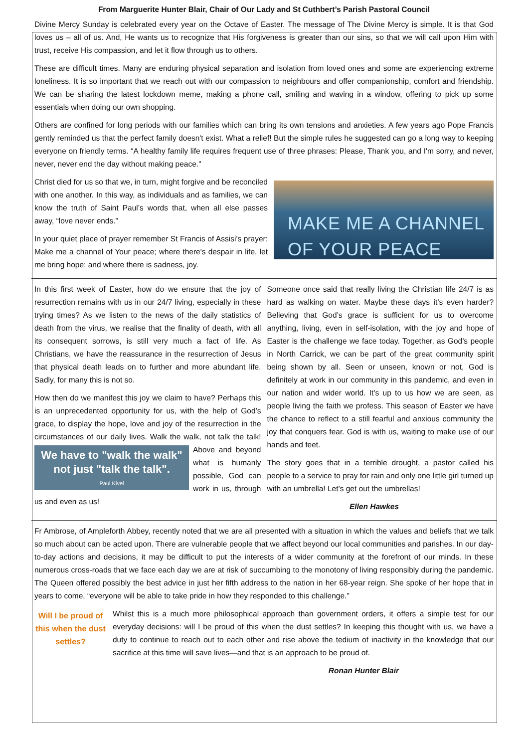From Marguerite Hunter Blair, Chair of Our Lady and St Cuthbert’s Parish Pastoral Council
Divine Mercy Sunday is celebrated every year on the Octave of Easter. The message of The Divine Mercy is simple. It is that God loves us – all of us. And, He wants us to recognize that His forgiveness is greater than our sins, so that we will call upon Him with trust, receive His compassion, and let it flow through us to others.
These are difficult times. Many are enduring physical separation and isolation from loved ones and some are experiencing extreme loneliness. It is so important that we reach out with our compassion to neighbours and offer companionship, comfort and friendship. We can be sharing the latest lockdown meme, making a phone call, smiling and waving in a window, offering to pick up some essentials when doing our own shopping.
Others are confined for long periods with our families which can bring its own tensions and anxieties. A few years ago Pope Francis gently reminded us that the perfect family doesn't exist. What a relief! But the simple rules he suggested can go a long way to keeping everyone on friendly terms. “A healthy family life requires frequent use of three phrases: Please, Thank you, and I'm sorry, and never, never, never end the day without making peace."
Christ died for us so that we, in turn, might forgive and be reconciled with one another. In this way, as individuals and as families, we can know the truth of Saint Paul’s words that, when all else passes away, “love never ends.”
In your quiet place of prayer remember St Francis of Assisi’s prayer: Make me a channel of Your peace; where there's despair in life, let me bring hope; and where there is sadness, joy.
MAKE ME A CHANNEL OF YOUR PEACE
In this first week of Easter, how do we ensure that the joy of resurrection remains with us in our 24/7 living, especially in these trying times? As we listen to the news of the daily statistics of death from the virus, we realise that the finality of death, with all its consequent sorrows, is still very much a fact of life. As Christians, we have the reassurance in the resurrection of Jesus that physical death leads on to further and more abundant life. Sadly, for many this is not so.
How then do we manifest this joy we claim to have? Perhaps this is an unprecedented opportunity for us, with the help of God’s grace, to display the hope, love and joy of the resurrection in the circumstances of our daily lives. Walk the We have to "walk the walk" not just "talk the talk".
Paul Kivel walk, not talk the talk! Above and beyond what is humanly possible, God can work in us, through us and even as us!
Someone once said that really living the Christian life 24/7 is as hard as walking on water. Maybe these days it’s even harder? Believing that God’s grace is sufficient for us to overcome anything, living, even in self-isolation, with the joy and hope of Easter is the challenge we face today. Together, as God’s people in North Carrick, we can be part of the great community spirit being shown by all. Seen or unseen, known or not, God is definitely at work in our community in this pandemic, and even in our nation and wider world. It’s up to us how we are seen, as people living the faith we profess. This season of Easter we have the chance to reflect to a still fearful and anxious community the joy that conquers fear. God is with us, waiting to make use of our hands and feet.
The story goes that in a terrible drought, a pastor called his people to a service to pray for rain and only one little girl turned up with an umbrella! Let’s get out the umbrellas!
Ellen Hawkes
Fr Ambrose, of Ampleforth Abbey, recently noted that we are all presented with a situation in which the values and beliefs that we talk so much about can be acted upon. There are vulnerable people that we affect beyond our local communities and parishes. In our day-to-day actions and decisions, it may be difficult to put the interests of a wider community at the forefront of our minds. In these numerous cross-roads that we face each day we are at risk of succumbing to the monotony of living responsibly during the pandemic. The Queen offered possibly the best advice in just her fifth address to the nation in her 68-year reign. She spoke of her hope that in years to come, “everyone will be able to take pride in how they responded to this challenge.”
Will I be proud of this when the dust settles?
Whilst this is a much more philosophical approach than government orders, it offers a simple test for our everyday decisions: will I be proud of this when the dust settles? In keeping this thought with us, we have a duty to continue to reach out to each other and rise above the tedium of inactivity in the knowledge that our sacrifice at this time will save lives—and that is an approach to be proud of.
Ronan Hunter Blair